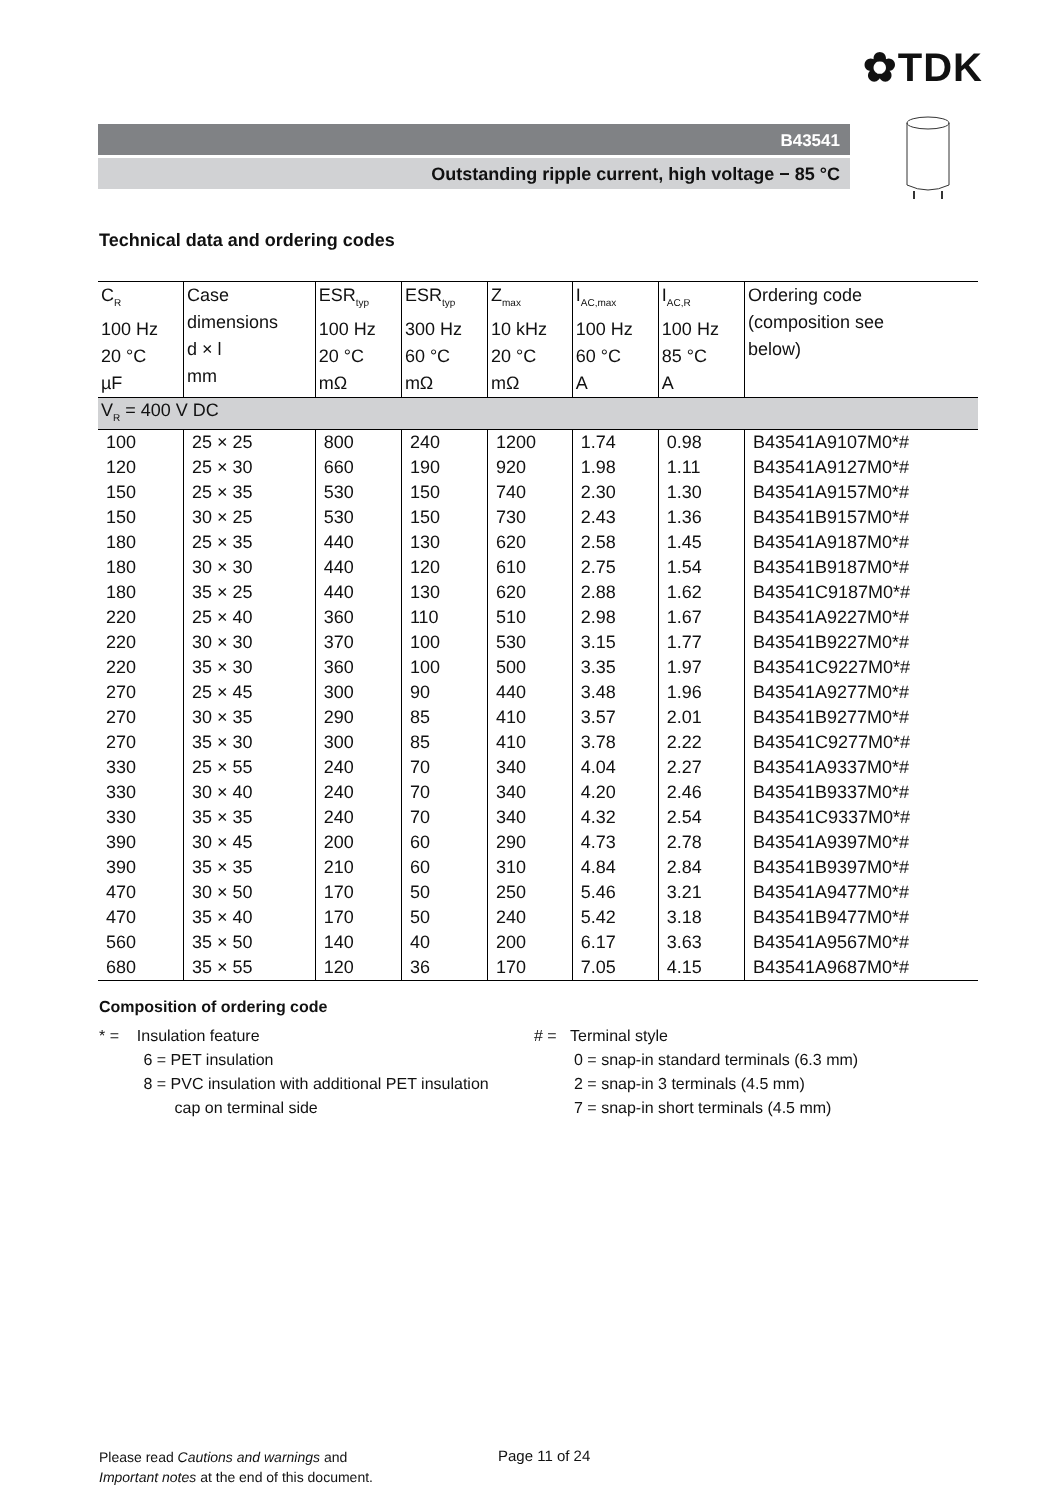✿TDK
B43541
Outstanding ripple current, high voltage − 85 °C
Technical data and ordering codes
| C<sub>R</sub> 100 Hz 20 °C µF | Case dimensions d × l mm | ESR<sub>typ</sub> 100 Hz 20 °C mΩ | ESR<sub>typ</sub> 300 Hz 60 °C mΩ | Z<sub>max</sub> 10 kHz 20 °C mΩ | I<sub>AC,max</sub> 100 Hz 60 °C A | I<sub>AC,R</sub> 100 Hz 85 °C A | Ordering code (composition see below) |
| --- | --- | --- | --- | --- | --- | --- | --- |
| V<sub>R</sub> = 400 V DC | | | | | | | |
| 100 | 25 × 25 | 800 | 240 | 1200 | 1.74 | 0.98 | B43541A9107M0*# |
| 120 | 25 × 30 | 660 | 190 | 920 | 1.98 | 1.11 | B43541A9127M0*# |
| 150 | 25 × 35 | 530 | 150 | 740 | 2.30 | 1.30 | B43541A9157M0*# |
| 150 | 30 × 25 | 530 | 150 | 730 | 2.43 | 1.36 | B43541B9157M0*# |
| 180 | 25 × 35 | 440 | 130 | 620 | 2.58 | 1.45 | B43541A9187M0*# |
| 180 | 30 × 30 | 440 | 120 | 610 | 2.75 | 1.54 | B43541B9187M0*# |
| 180 | 35 × 25 | 440 | 130 | 620 | 2.88 | 1.62 | B43541C9187M0*# |
| 220 | 25 × 40 | 360 | 110 | 510 | 2.98 | 1.67 | B43541A9227M0*# |
| 220 | 30 × 30 | 370 | 100 | 530 | 3.15 | 1.77 | B43541B9227M0*# |
| 220 | 35 × 30 | 360 | 100 | 500 | 3.35 | 1.97 | B43541C9227M0*# |
| 270 | 25 × 45 | 300 | 90 | 440 | 3.48 | 1.96 | B43541A9277M0*# |
| 270 | 30 × 35 | 290 | 85 | 410 | 3.57 | 2.01 | B43541B9277M0*# |
| 270 | 35 × 30 | 300 | 85 | 410 | 3.78 | 2.22 | B43541C9277M0*# |
| 330 | 25 × 55 | 240 | 70 | 340 | 4.04 | 2.27 | B43541A9337M0*# |
| 330 | 30 × 40 | 240 | 70 | 340 | 4.20 | 2.46 | B43541B9337M0*# |
| 330 | 35 × 35 | 240 | 70 | 340 | 4.32 | 2.54 | B43541C9337M0*# |
| 390 | 30 × 45 | 200 | 60 | 290 | 4.73 | 2.78 | B43541A9397M0*# |
| 390 | 35 × 35 | 210 | 60 | 310 | 4.84 | 2.84 | B43541B9397M0*# |
| 470 | 30 × 50 | 170 | 50 | 250 | 5.46 | 3.21 | B43541A9477M0*# |
| 470 | 35 × 40 | 170 | 50 | 240 | 5.42 | 3.18 | B43541B9477M0*# |
| 560 | 35 × 50 | 140 | 40 | 200 | 6.17 | 3.63 | B43541A9567M0*# |
| 680 | 35 × 55 | 120 | 36 | 170 | 7.05 | 4.15 | B43541A9687M0*# |
Composition of ordering code
* = Insulation feature
6 = PET insulation
8 = PVC insulation with additional PET insulation
cap on terminal side
# = Terminal style
0 = snap-in standard terminals (6.3 mm)
2 = snap-in 3 terminals (4.5 mm)
7 = snap-in short terminals (4.5 mm)
Please read Cautions and warnings and
Important notes at the end of this document.
Page 11 of 24